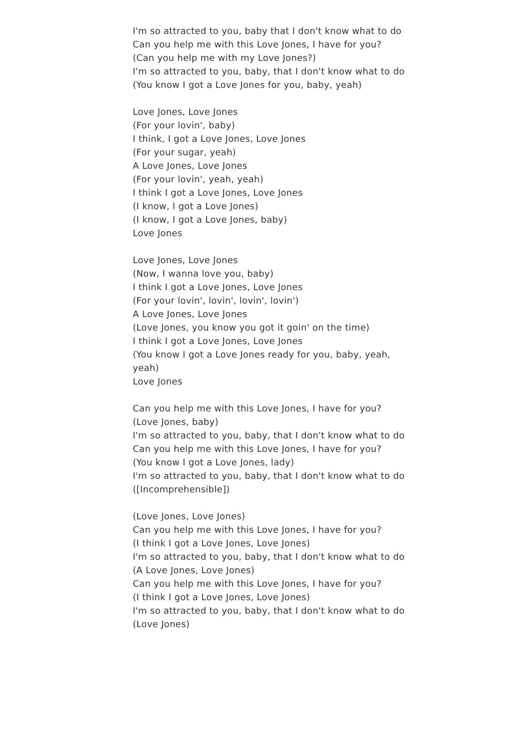I'm so attracted to you, baby that I don't know what to do
Can you help me with this Love Jones, I have for you?
(Can you help me with my Love Jones?)
I'm so attracted to you, baby, that I don't know what to do
(You know I got a Love Jones for you, baby, yeah)
Love Jones, Love Jones
(For your lovin', baby)
I think, I got a Love Jones, Love Jones
(For your sugar, yeah)
A Love Jones, Love Jones
(For your lovin', yeah, yeah)
I think I got a Love Jones, Love Jones
(I know, I got a Love Jones)
(I know, I got a Love Jones, baby)
Love Jones
Love Jones, Love Jones
(Now, I wanna love you, baby)
I think I got a Love Jones, Love Jones
(For your lovin', lovin', lovin', lovin')
A Love Jones, Love Jones
(Love Jones, you know you got it goin' on the time)
I think I got a Love Jones, Love Jones
(You know I got a Love Jones ready for you, baby, yeah, yeah)
Love Jones
Can you help me with this Love Jones, I have for you?
(Love Jones, baby)
I'm so attracted to you, baby, that I don't know what to do
Can you help me with this Love Jones, I have for you?
(You know I got a Love Jones, lady)
I'm so attracted to you, baby, that I don't know what to do
([Incomprehensible])
(Love Jones, Love Jones)
Can you help me with this Love Jones, I have for you?
(I think I got a Love Jones, Love Jones)
I'm so attracted to you, baby, that I don't know what to do
(A Love Jones, Love Jones)
Can you help me with this Love Jones, I have for you?
(I think I got a Love Jones, Love Jones)
I'm so attracted to you, baby, that I don't know what to do
(Love Jones)